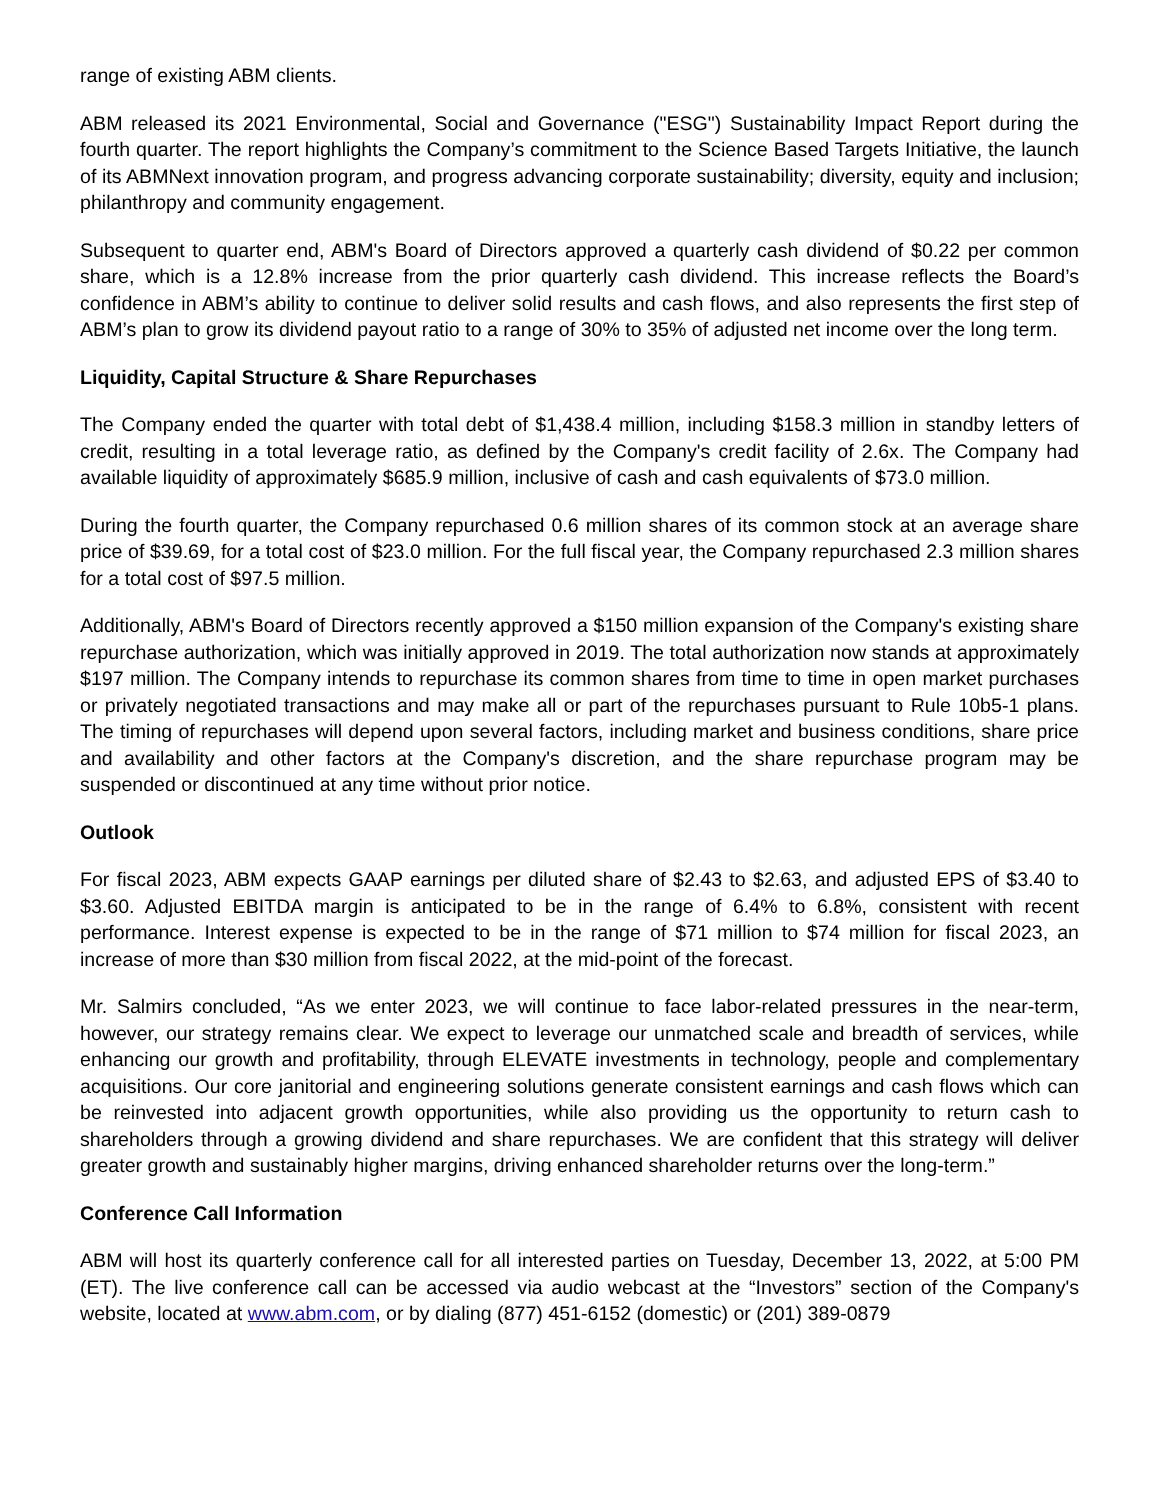range of existing ABM clients.
ABM released its 2021 Environmental, Social and Governance ("ESG") Sustainability Impact Report during the fourth quarter. The report highlights the Company’s commitment to the Science Based Targets Initiative, the launch of its ABMNext innovation program, and progress advancing corporate sustainability; diversity, equity and inclusion; philanthropy and community engagement.
Subsequent to quarter end, ABM's Board of Directors approved a quarterly cash dividend of $0.22 per common share, which is a 12.8% increase from the prior quarterly cash dividend. This increase reflects the Board’s confidence in ABM’s ability to continue to deliver solid results and cash flows, and also represents the first step of ABM’s plan to grow its dividend payout ratio to a range of 30% to 35% of adjusted net income over the long term.
Liquidity, Capital Structure & Share Repurchases
The Company ended the quarter with total debt of $1,438.4 million, including $158.3 million in standby letters of credit, resulting in a total leverage ratio, as defined by the Company's credit facility of 2.6x. The Company had available liquidity of approximately $685.9 million, inclusive of cash and cash equivalents of $73.0 million.
During the fourth quarter, the Company repurchased 0.6 million shares of its common stock at an average share price of $39.69, for a total cost of $23.0 million. For the full fiscal year, the Company repurchased 2.3 million shares for a total cost of $97.5 million.
Additionally, ABM's Board of Directors recently approved a $150 million expansion of the Company's existing share repurchase authorization, which was initially approved in 2019. The total authorization now stands at approximately $197 million. The Company intends to repurchase its common shares from time to time in open market purchases or privately negotiated transactions and may make all or part of the repurchases pursuant to Rule 10b5-1 plans. The timing of repurchases will depend upon several factors, including market and business conditions, share price and availability and other factors at the Company's discretion, and the share repurchase program may be suspended or discontinued at any time without prior notice.
Outlook
For fiscal 2023, ABM expects GAAP earnings per diluted share of $2.43 to $2.63, and adjusted EPS of $3.40 to $3.60. Adjusted EBITDA margin is anticipated to be in the range of 6.4% to 6.8%, consistent with recent performance. Interest expense is expected to be in the range of $71 million to $74 million for fiscal 2023, an increase of more than $30 million from fiscal 2022, at the mid-point of the forecast.
Mr. Salmirs concluded, “As we enter 2023, we will continue to face labor-related pressures in the near-term, however, our strategy remains clear. We expect to leverage our unmatched scale and breadth of services, while enhancing our growth and profitability, through ELEVATE investments in technology, people and complementary acquisitions. Our core janitorial and engineering solutions generate consistent earnings and cash flows which can be reinvested into adjacent growth opportunities, while also providing us the opportunity to return cash to shareholders through a growing dividend and share repurchases. We are confident that this strategy will deliver greater growth and sustainably higher margins, driving enhanced shareholder returns over the long-term.”
Conference Call Information
ABM will host its quarterly conference call for all interested parties on Tuesday, December 13, 2022, at 5:00 PM (ET). The live conference call can be accessed via audio webcast at the “Investors” section of the Company's website, located at www.abm.com, or by dialing (877) 451-6152 (domestic) or (201) 389-0879